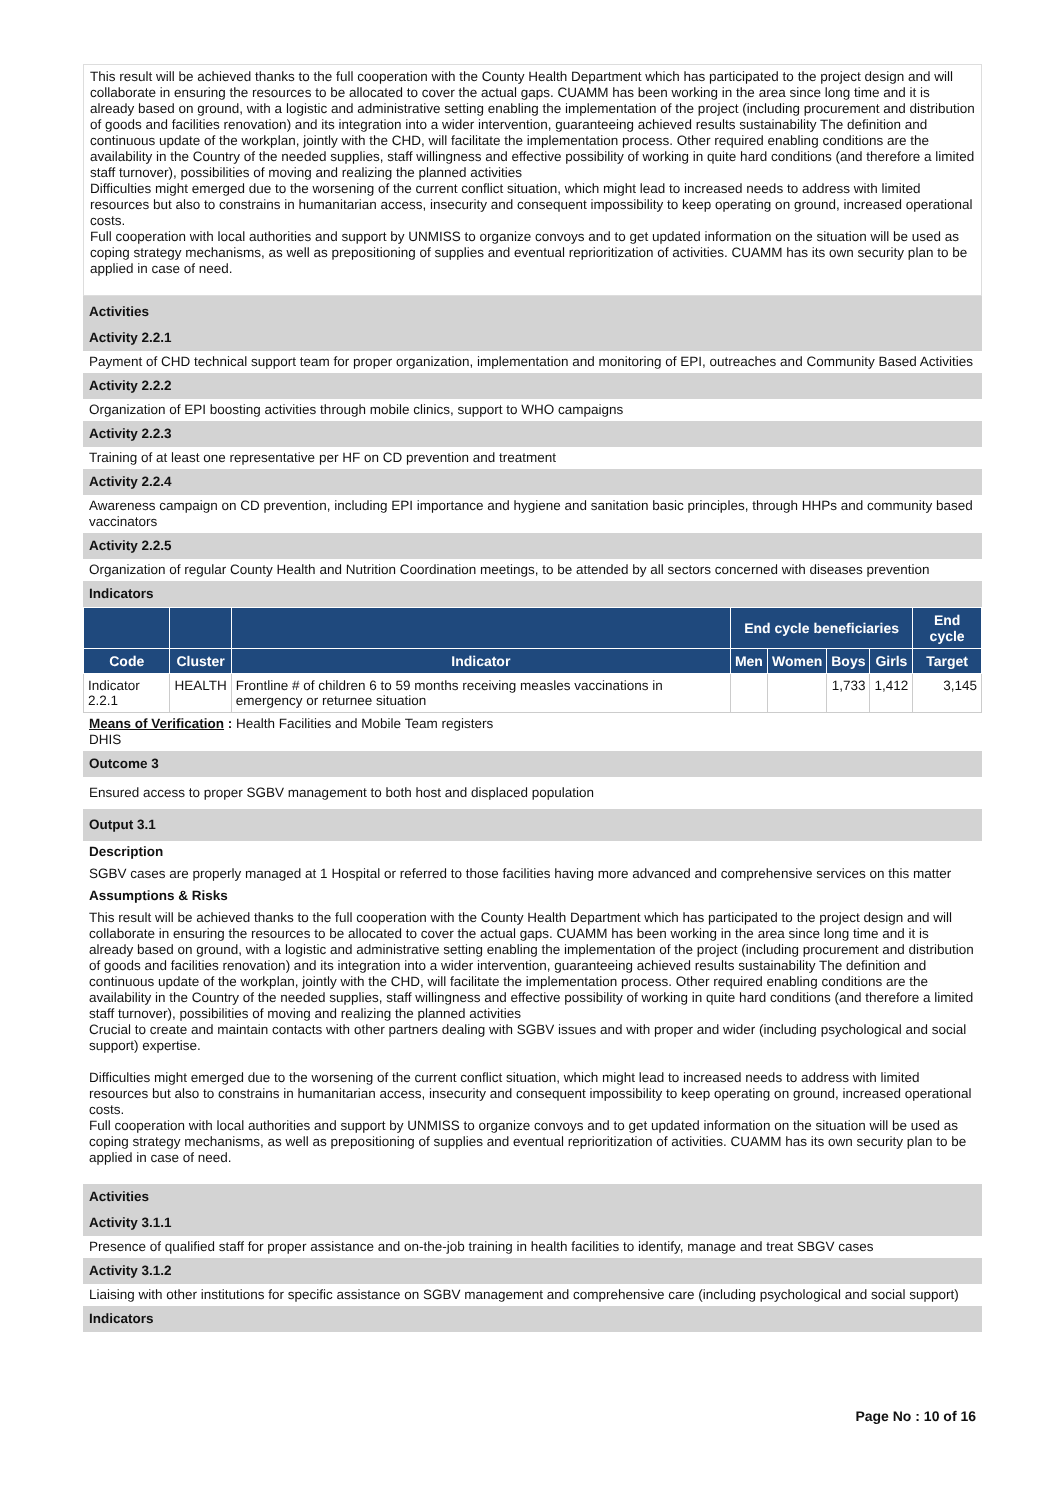This result will be achieved thanks to the full cooperation with the County Health Department which has participated to the project design and will collaborate in ensuring the resources to be allocated to cover the actual gaps. CUAMM has been working in the area since long time and it is already based on ground, with a logistic and administrative setting enabling the implementation of the project (including procurement and distribution of goods and facilities renovation) and its integration into a wider intervention, guaranteeing achieved results sustainability The definition and continuous update of the workplan, jointly with the CHD, will facilitate the implementation process. Other required enabling conditions are the availability in the Country of the needed supplies, staff willingness and effective possibility of working in quite hard conditions (and therefore a limited staff turnover), possibilities of moving and realizing the planned activities
Difficulties might emerged due to the worsening of the current conflict situation, which might lead to increased needs to address with limited resources but also to constrains in humanitarian access, insecurity and consequent impossibility to keep operating on ground, increased operational costs.
Full cooperation with local authorities and support by UNMISS to organize convoys and to get updated information on the situation will be used as coping strategy mechanisms, as well as prepositioning of supplies and eventual reprioritization of activities. CUAMM has its own security plan to be applied in case of need.
Activities
Activity 2.2.1
Payment of CHD technical support team for proper organization, implementation and monitoring of EPI, outreaches and Community Based Activities
Activity 2.2.2
Organization of EPI boosting activities through mobile clinics, support to WHO campaigns
Activity 2.2.3
Training of at least one representative per HF on CD prevention and treatment
Activity 2.2.4
Awareness campaign on CD prevention, including EPI importance and hygiene and sanitation basic principles, through HHPs and community based vaccinators
Activity 2.2.5
Organization of regular County Health and Nutrition Coordination meetings, to be attended by all sectors concerned with diseases prevention
Indicators
| | | | End cycle beneficiaries | | | | End cycle |
| --- | --- | --- | --- | --- | --- | --- | --- |
| Code | Cluster | Indicator | Men | Women | Boys | Girls | Target |
| Indicator 2.2.1 | HEALTH | Frontline # of children 6 to 59 months receiving measles vaccinations in emergency or returnee situation | | | 1,733 | 1,412 | 3,145 |
Means of Verification : Health Facilities and Mobile Team registers
DHIS
Outcome 3
Ensured access to proper SGBV management to both host and displaced population
Output 3.1
Description
SGBV cases are properly managed at 1 Hospital or referred to those facilities having more advanced and comprehensive services on this matter
Assumptions & Risks
This result will be achieved thanks to the full cooperation with the County Health Department which has participated to the project design and will collaborate in ensuring the resources to be allocated to cover the actual gaps. CUAMM has been working in the area since long time and it is already based on ground, with a logistic and administrative setting enabling the implementation of the project (including procurement and distribution of goods and facilities renovation) and its integration into a wider intervention, guaranteeing achieved results sustainability The definition and continuous update of the workplan, jointly with the CHD, will facilitate the implementation process. Other required enabling conditions are the availability in the Country of the needed supplies, staff willingness and effective possibility of working in quite hard conditions (and therefore a limited staff turnover), possibilities of moving and realizing the planned activities
Crucial to create and maintain contacts with other partners dealing with SGBV issues and with proper and wider (including psychological and social support) expertise.
Difficulties might emerged due to the worsening of the current conflict situation, which might lead to increased needs to address with limited resources but also to constrains in humanitarian access, insecurity and consequent impossibility to keep operating on ground, increased operational costs.
Full cooperation with local authorities and support by UNMISS to organize convoys and to get updated information on the situation will be used as coping strategy mechanisms, as well as prepositioning of supplies and eventual reprioritization of activities. CUAMM has its own security plan to be applied in case of need.
Activities
Activity 3.1.1
Presence of qualified staff for proper assistance and on-the-job training in health facilities to identify, manage and treat SBGV cases
Activity 3.1.2
Liaising with other institutions for specific assistance on SGBV management and comprehensive care (including psychological and social support)
Indicators
Page No : 10 of 16